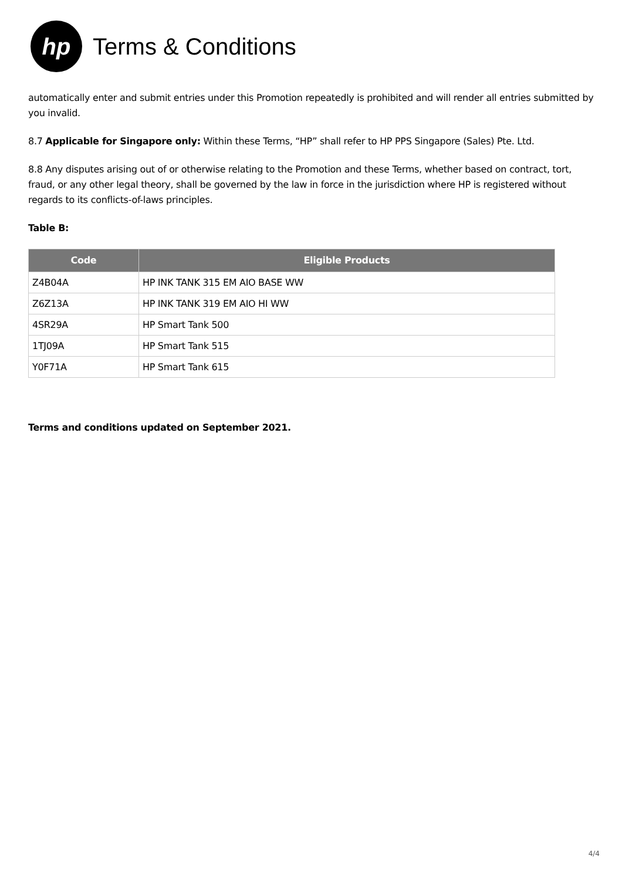hp
Terms & Conditions
automatically enter and submit entries under this Promotion repeatedly is prohibited and will render all entries submitted by you invalid.
8.7 Applicable for Singapore only: Within these Terms, “HP” shall refer to HP PPS Singapore (Sales) Pte. Ltd.
8.8 Any disputes arising out of or otherwise relating to the Promotion and these Terms, whether based on contract, tort, fraud, or any other legal theory, shall be governed by the law in force in the jurisdiction where HP is registered without regards to its conflicts-of-laws principles.
Table B:
| Code | Eligible Products |
| --- | --- |
| Z4B04A | HP INK TANK 315 EM AIO BASE WW |
| Z6Z13A | HP INK TANK 319 EM AIO HI WW |
| 4SR29A | HP Smart Tank 500 |
| 1TJ09A | HP Smart Tank 515 |
| Y0F71A | HP Smart Tank 615 |
Terms and conditions updated on September 2021.
4/4